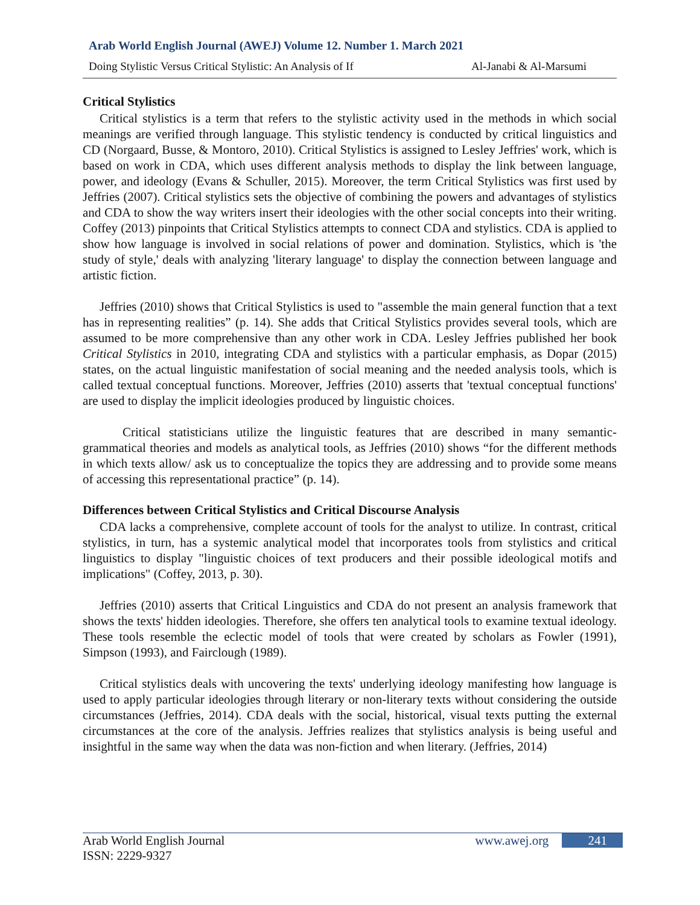Arab World English Journal (AWEJ) Volume 12. Number 1. March 2021
Doing Stylistic Versus Critical Stylistic: An Analysis of If Al-Janabi & Al-Marsumi
Critical Stylistics
Critical stylistics is a term that refers to the stylistic activity used in the methods in which social meanings are verified through language. This stylistic tendency is conducted by critical linguistics and CD (Norgaard, Busse, & Montoro, 2010). Critical Stylistics is assigned to Lesley Jeffries' work, which is based on work in CDA, which uses different analysis methods to display the link between language, power, and ideology (Evans & Schuller, 2015). Moreover, the term Critical Stylistics was first used by Jeffries (2007). Critical stylistics sets the objective of combining the powers and advantages of stylistics and CDA to show the way writers insert their ideologies with the other social concepts into their writing. Coffey (2013) pinpoints that Critical Stylistics attempts to connect CDA and stylistics. CDA is applied to show how language is involved in social relations of power and domination. Stylistics, which is 'the study of style,' deals with analyzing 'literary language' to display the connection between language and artistic fiction.
Jeffries (2010) shows that Critical Stylistics is used to "assemble the main general function that a text has in representing realities” (p. 14). She adds that Critical Stylistics provides several tools, which are assumed to be more comprehensive than any other work in CDA. Lesley Jeffries published her book Critical Stylistics in 2010, integrating CDA and stylistics with a particular emphasis, as Dopar (2015) states, on the actual linguistic manifestation of social meaning and the needed analysis tools, which is called textual conceptual functions. Moreover, Jeffries (2010) asserts that 'textual conceptual functions' are used to display the implicit ideologies produced by linguistic choices.
Critical statisticians utilize the linguistic features that are described in many semantic-grammatical theories and models as analytical tools, as Jeffries (2010) shows “for the different methods in which texts allow/ ask us to conceptualize the topics they are addressing and to provide some means of accessing this representational practice” (p. 14).
Differences between Critical Stylistics and Critical Discourse Analysis
CDA lacks a comprehensive, complete account of tools for the analyst to utilize. In contrast, critical stylistics, in turn, has a systemic analytical model that incorporates tools from stylistics and critical linguistics to display "linguistic choices of text producers and their possible ideological motifs and implications" (Coffey, 2013, p. 30).
Jeffries (2010) asserts that Critical Linguistics and CDA do not present an analysis framework that shows the texts' hidden ideologies. Therefore, she offers ten analytical tools to examine textual ideology. These tools resemble the eclectic model of tools that were created by scholars as Fowler (1991), Simpson (1993), and Fairclough (1989).
Critical stylistics deals with uncovering the texts' underlying ideology manifesting how language is used to apply particular ideologies through literary or non-literary texts without considering the outside circumstances (Jeffries, 2014). CDA deals with the social, historical, visual texts putting the external circumstances at the core of the analysis. Jeffries realizes that stylistics analysis is being useful and insightful in the same way when the data was non-fiction and when literary. (Jeffries, 2014)
Arab World English Journal
ISSN: 2229-9327
www.awej.org 241